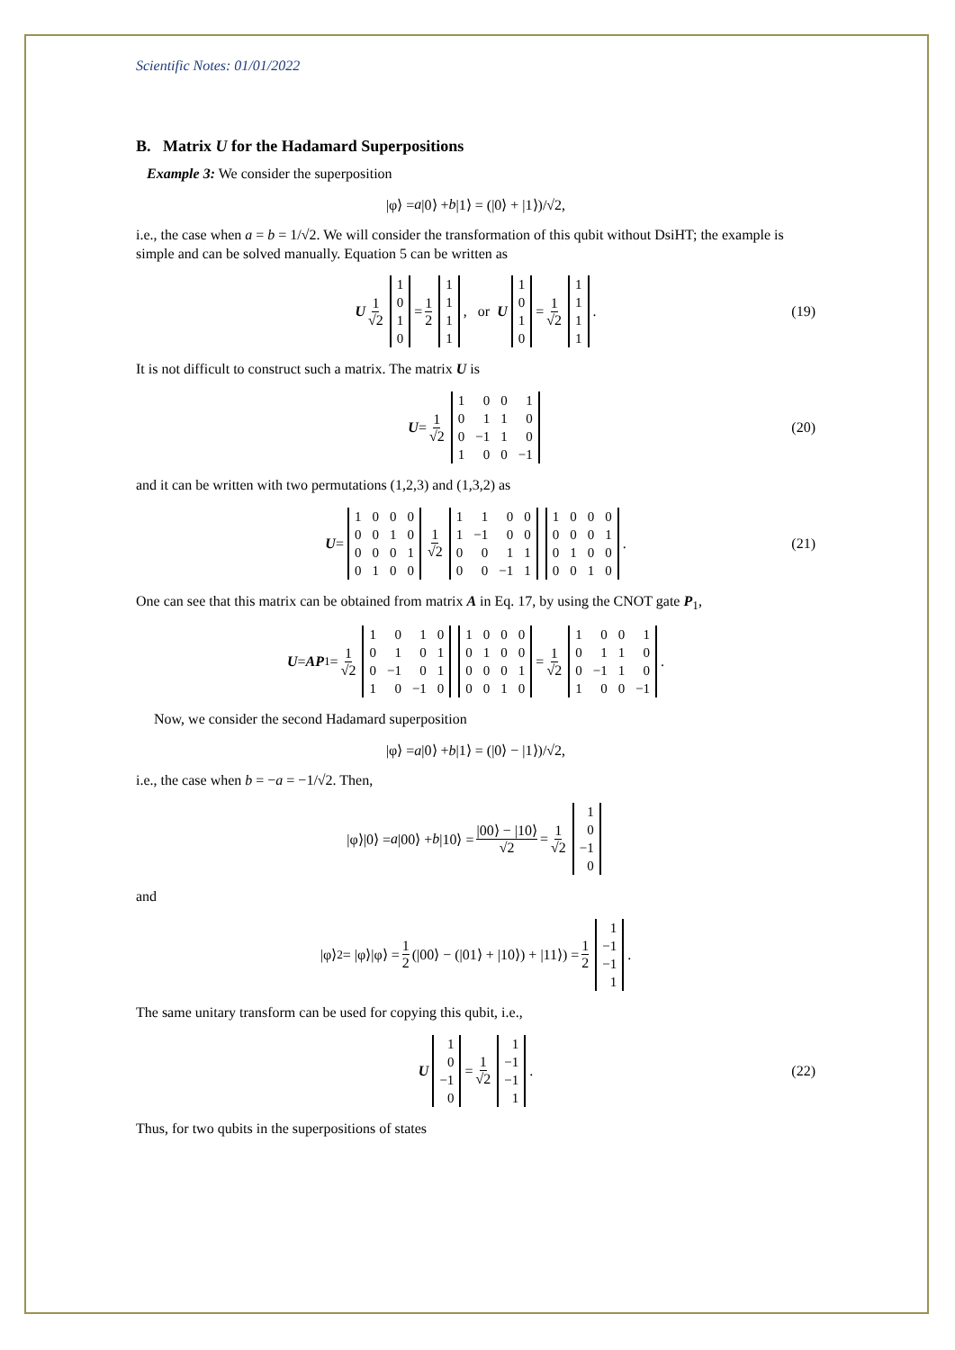Scientific Notes: 01/01/2022
B. Matrix U for the Hadamard Superpositions
Example 3: We consider the superposition
|φ⟩ = a |0⟩ + b |1⟩ = (|0⟩ + |1⟩)/√2,
i.e., the case when a = b = 1/√2. We will consider the transformation of this qubit without DsiHT; the example is simple and can be solved manually. Equation 5 can be written as
U 1 √2
| 1 |
| 0 |
| 1 |
| 0 |
= 1 2
| 1 |
| 1 |
| 1 |
| 1 |
, or U
| 1 |
| 0 |
| 1 |
| 0 |
= 1 √2
| 1 |
| 1 |
| 1 |
| 1 |
. (19)
It is not difficult to construct such a matrix. The matrix U is
U = 1 √2
| 1 | 0 | 0 | 1 |
| 0 | 1 | 1 | 0 |
| 0 | −1 | 1 | 0 |
| 1 | 0 | 0 | −1 |
(20)
and it can be written with two permutations (1,2,3) and (1,3,2) as
U =
| 1 | 0 | 0 | 0 |
| 0 | 0 | 1 | 0 |
| 0 | 0 | 0 | 1 |
| 0 | 1 | 0 | 0 |
1 √2
| 1 | 1 | 0 | 0 |
| 1 | −1 | 0 | 0 |
| 0 | 0 | 1 | 1 |
| 0 | 0 | −1 | 1 |
| 1 | 0 | 0 | 0 |
| 0 | 0 | 0 | 1 |
| 0 | 1 | 0 | 0 |
| 0 | 0 | 1 | 0 |
. (21)
One can see that this matrix can be obtained from matrix A in Eq. 17, by using the CNOT gate P<sub>1</sub>,
U = AP<sub>1</sub> = 1 √2
| 1 | 0 | 1 | 0 |
| 0 | 1 | 0 | 1 |
| 0 | −1 | 0 | 1 |
| 1 | 0 | −1 | 0 |
| 1 | 0 | 0 | 0 |
| 0 | 1 | 0 | 0 |
| 0 | 0 | 0 | 1 |
| 0 | 0 | 1 | 0 |
= 1 √2
| 1 | 0 | 0 | 1 |
| 0 | 1 | 1 | 0 |
| 0 | −1 | 1 | 0 |
| 1 | 0 | 0 | −1 |
.
Now, we consider the second Hadamard superposition
|φ⟩ = a |0⟩ + b |1⟩ = (|0⟩ − |1⟩)/√2,
i.e., the case when b = −a = −1/√2. Then,
|φ⟩|0⟩ = a |00⟩ + b |10⟩ = |00⟩ − |10⟩ √2 = 1 √2
| 1 |
| 0 |
| −1 |
| 0 |
and
|φ⟩<sup>2</sup> = |φ⟩|φ⟩ = 1 2 (|00⟩ − (|01⟩ + |10⟩) + |11⟩) = 1 2
| 1 |
| −1 |
| −1 |
| 1 |
.
The same unitary transform can be used for copying this qubit, i.e.,
U
| 1 |
| 0 |
| −1 |
| 0 |
= 1 √2
| 1 |
| −1 |
| −1 |
| 1 |
. (22)
Thus, for two qubits in the superpositions of states